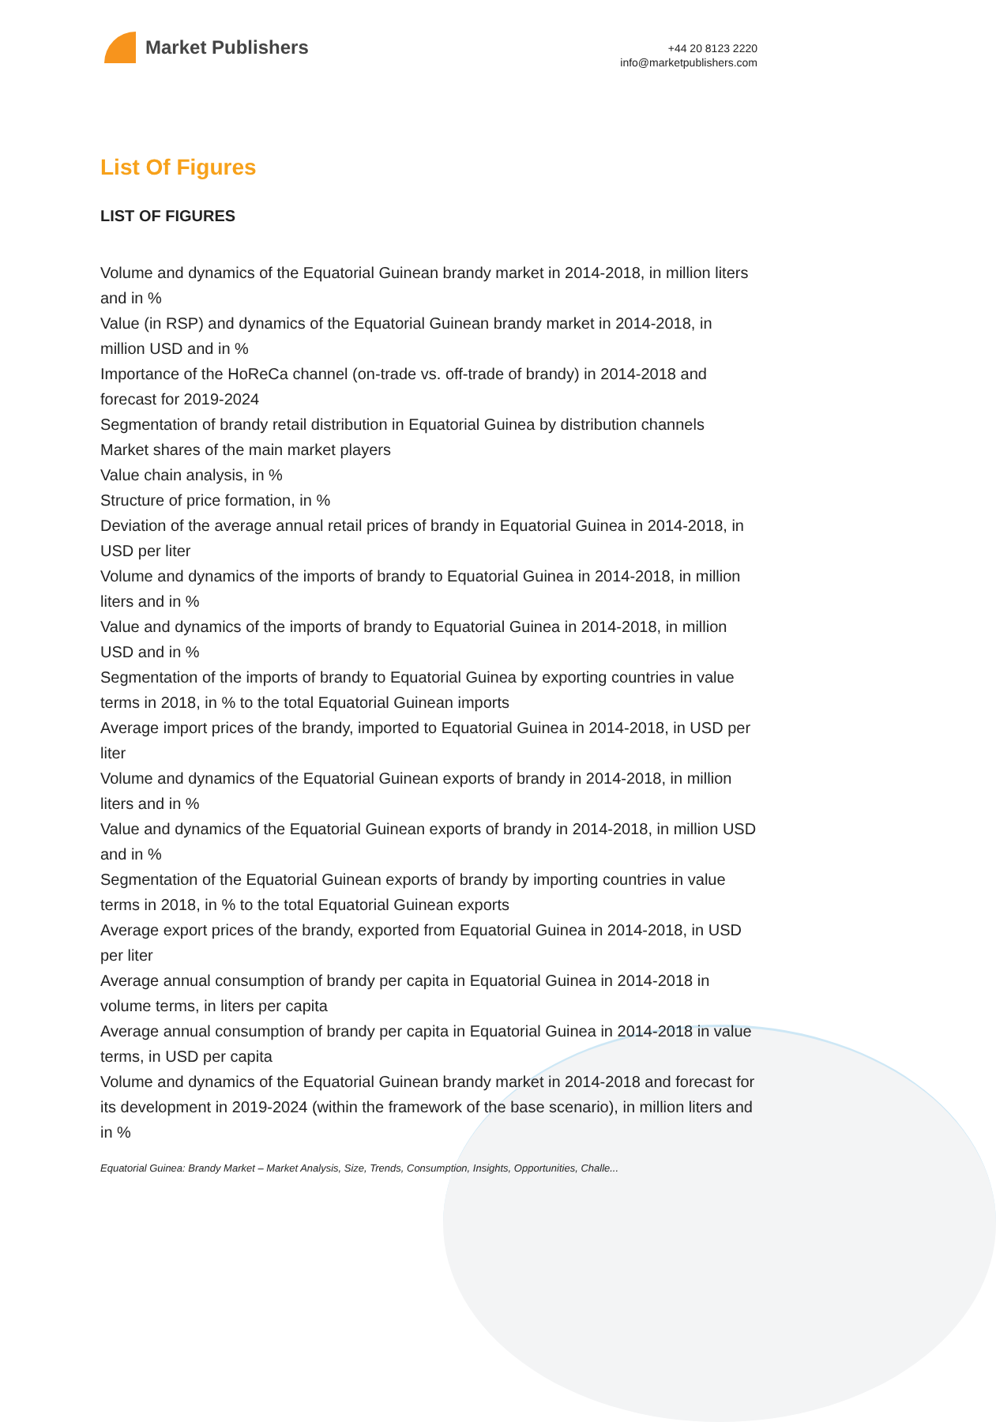Market Publishers
+44 20 8123 2220
info@marketpublishers.com
List Of Figures
LIST OF FIGURES
Volume and dynamics of the Equatorial Guinean brandy market in 2014-2018, in million liters and in %
Value (in RSP) and dynamics of the Equatorial Guinean brandy market in 2014-2018, in million USD and in %
Importance of the HoReCa channel (on-trade vs. off-trade of brandy) in 2014-2018 and forecast for 2019-2024
Segmentation of brandy retail distribution in Equatorial Guinea by distribution channels
Market shares of the main market players
Value chain analysis, in %
Structure of price formation, in %
Deviation of the average annual retail prices of brandy in Equatorial Guinea in 2014-2018, in USD per liter
Volume and dynamics of the imports of brandy to Equatorial Guinea in 2014-2018, in million liters and in %
Value and dynamics of the imports of brandy to Equatorial Guinea in 2014-2018, in million USD and in %
Segmentation of the imports of brandy to Equatorial Guinea by exporting countries in value terms in 2018, in % to the total Equatorial Guinean imports
Average import prices of the brandy, imported to Equatorial Guinea in 2014-2018, in USD per liter
Volume and dynamics of the Equatorial Guinean exports of brandy in 2014-2018, in million liters and in %
Value and dynamics of the Equatorial Guinean exports of brandy in 2014-2018, in million USD and in %
Segmentation of the Equatorial Guinean exports of brandy by importing countries in value terms in 2018, in % to the total Equatorial Guinean exports
Average export prices of the brandy, exported from Equatorial Guinea in 2014-2018, in USD per liter
Average annual consumption of brandy per capita in Equatorial Guinea in 2014-2018 in volume terms, in liters per capita
Average annual consumption of brandy per capita in Equatorial Guinea in 2014-2018 in value terms, in USD per capita
Volume and dynamics of the Equatorial Guinean brandy market in 2014-2018 and forecast for its development in 2019-2024 (within the framework of the base scenario), in million liters and in %
Equatorial Guinea: Brandy Market – Market Analysis, Size, Trends, Consumption, Insights, Opportunities, Challe...